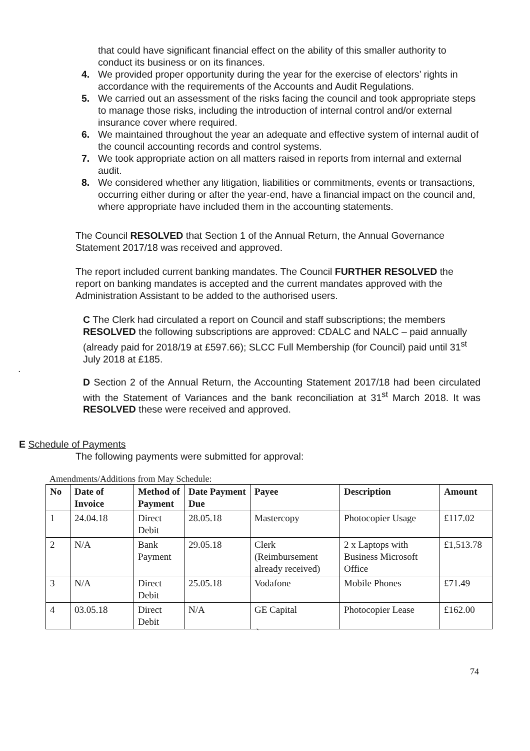that could have significant financial effect on the ability of this smaller authority to conduct its business or on its finances.
4. We provided proper opportunity during the year for the exercise of electors’ rights in accordance with the requirements of the Accounts and Audit Regulations.
5. We carried out an assessment of the risks facing the council and took appropriate steps to manage those risks, including the introduction of internal control and/or external insurance cover where required.
6. We maintained throughout the year an adequate and effective system of internal audit of the council accounting records and control systems.
7. We took appropriate action on all matters raised in reports from internal and external audit.
8. We considered whether any litigation, liabilities or commitments, events or transactions, occurring either during or after the year-end, have a financial impact on the council and, where appropriate have included them in the accounting statements.
The Council RESOLVED that Section 1 of the Annual Return, the Annual Governance Statement 2017/18 was received and approved.
The report included current banking mandates. The Council FURTHER RESOLVED the report on banking mandates is accepted and the current mandates approved with the Administration Assistant to be added to the authorised users.
C The Clerk had circulated a report on Council and staff subscriptions; the members RESOLVED the following subscriptions are approved: CDALC and NALC – paid annually (already paid for 2018/19 at £597.66); SLCC Full Membership (for Council) paid until 31<sup>st</sup> July 2018 at £185.
.
D Section 2 of the Annual Return, the Accounting Statement 2017/18 had been circulated with the Statement of Variances and the bank reconciliation at 31<sup>st</sup> March 2018. It was RESOLVED these were received and approved.
E Schedule of Payments
The following payments were submitted for approval:
Amendments/Additions from May Schedule:
| No | Date of Invoice | Method of Payment | Date Payment Due | Payee | Description | Amount |
| --- | --- | --- | --- | --- | --- | --- |
| 1 | 24.04.18 | Direct Debit | 28.05.18 | Mastercopy | Photocopier Usage | £117.02 |
| 2 | N/A | Bank Payment | 29.05.18 | Clerk (Reimbursement already received) | 2 x Laptops with Business Microsoft Office | £1,513.78 |
| 3 | N/A | Direct Debit | 25.05.18 | Vodafone | Mobile Phones | £71.49 |
| 4 | 03.05.18 | Direct Debit | N/A | GE Capital | Photocopier Lease | £162.00 |
`
74